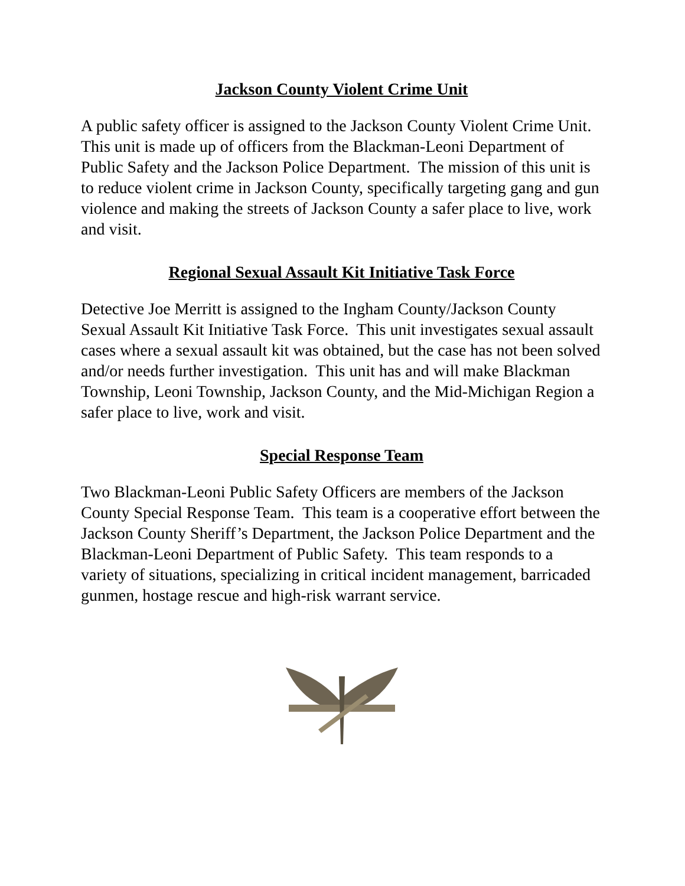Jackson County Violent Crime Unit
A public safety officer is assigned to the Jackson County Violent Crime Unit. This unit is made up of officers from the Blackman-Leoni Department of Public Safety and the Jackson Police Department. The mission of this unit is to reduce violent crime in Jackson County, specifically targeting gang and gun violence and making the streets of Jackson County a safer place to live, work and visit.
Regional Sexual Assault Kit Initiative Task Force
Detective Joe Merritt is assigned to the Ingham County/Jackson County Sexual Assault Kit Initiative Task Force. This unit investigates sexual assault cases where a sexual assault kit was obtained, but the case has not been solved and/or needs further investigation. This unit has and will make Blackman Township, Leoni Township, Jackson County, and the Mid-Michigan Region a safer place to live, work and visit.
Special Response Team
Two Blackman-Leoni Public Safety Officers are members of the Jackson County Special Response Team. This team is a cooperative effort between the Jackson County Sheriff’s Department, the Jackson Police Department and the Blackman-Leoni Department of Public Safety. This team responds to a variety of situations, specializing in critical incident management, barricaded gunmen, hostage rescue and high-risk warrant service.